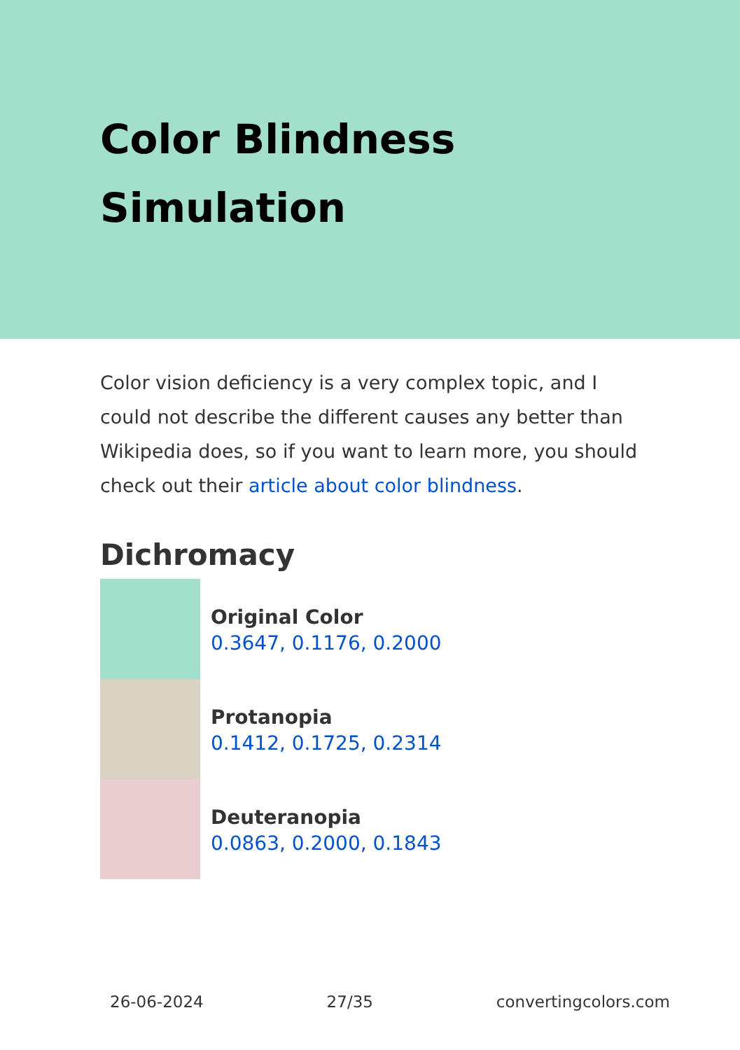Color Blindness
Simulation
Color vision deficiency is a very complex topic, and I could not describe the different causes any better than Wikipedia does, so if you want to learn more, you should check out their article about color blindness.
Dichromacy
Original Color
0.3647, 0.1176, 0.2000
Protanopia
0.1412, 0.1725, 0.2314
Deuteranopia
0.0863, 0.2000, 0.1843
26-06-2024 27/35 convertingcolors.com